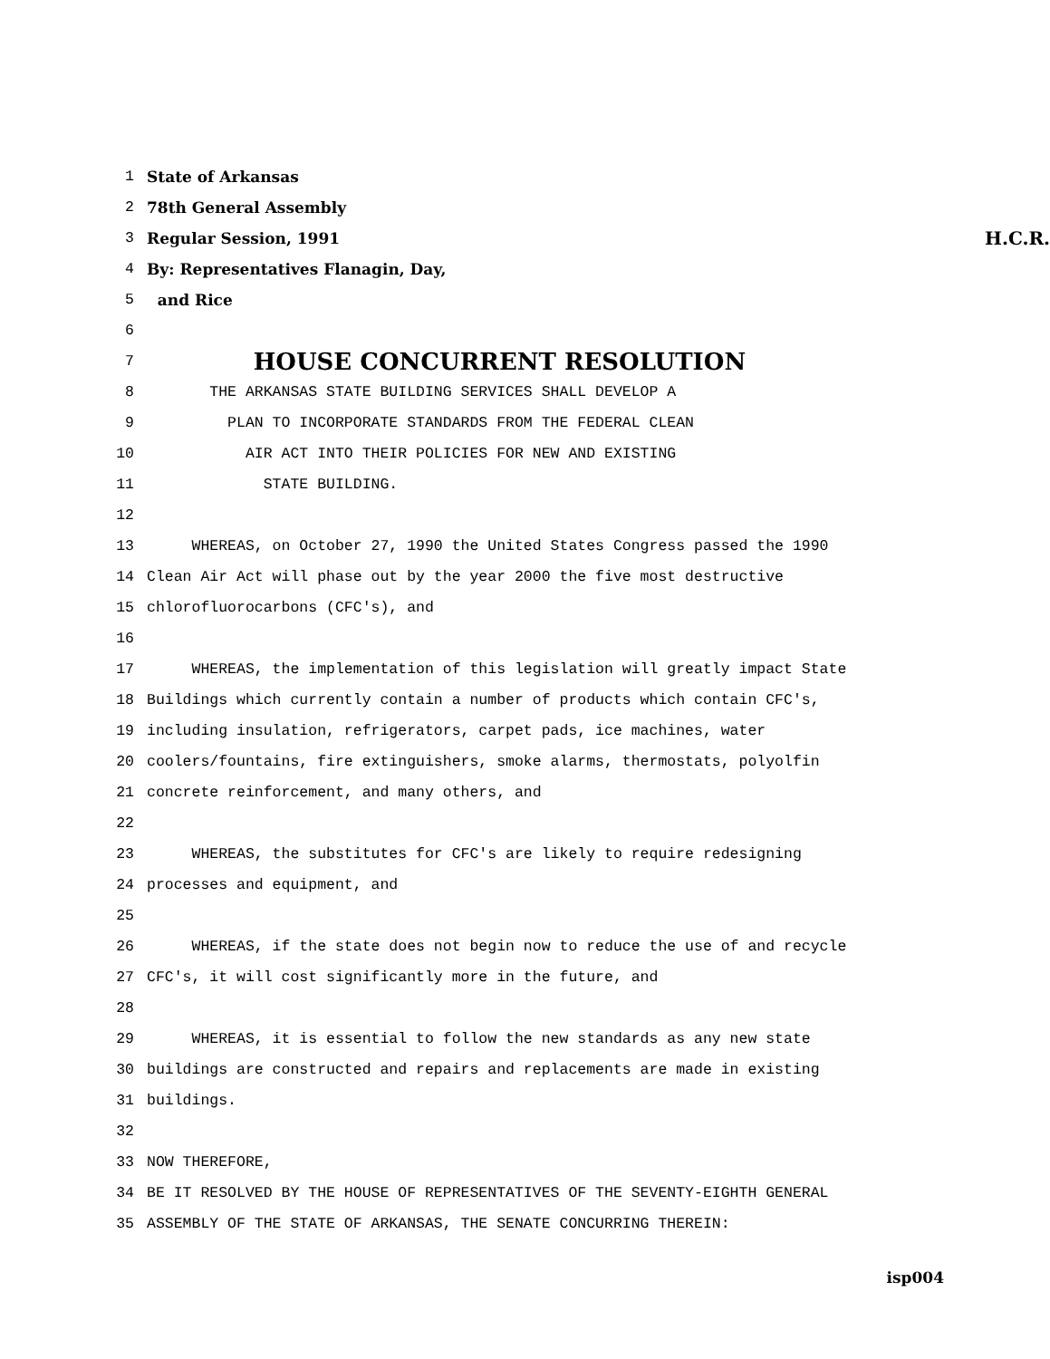1 State of Arkansas
2 78th General Assembly
3 Regular Session, 1991 H.C.R.
4 By: Representatives Flanagin, Day,
5 and Rice
6
7 HOUSE CONCURRENT RESOLUTION
8 THE ARKANSAS STATE BUILDING SERVICES SHALL DEVELOP A
9 PLAN TO INCORPORATE STANDARDS FROM THE FEDERAL CLEAN
10 AIR ACT INTO THEIR POLICIES FOR NEW AND EXISTING
11 STATE BUILDING.
12
13 WHEREAS, on October 27, 1990 the United States Congress passed the 1990
14 Clean Air Act will phase out by the year 2000 the five most destructive
15 chlorofluorocarbons (CFC's), and
16
17 WHEREAS, the implementation of this legislation will greatly impact State
18 Buildings which currently contain a number of products which contain CFC's,
19 including insulation, refrigerators, carpet pads, ice machines, water
20 coolers/fountains, fire extinguishers, smoke alarms, thermostats, polyolfin
21 concrete reinforcement, and many others, and
22
23 WHEREAS, the substitutes for CFC's are likely to require redesigning
24 processes and equipment, and
25
26 WHEREAS, if the state does not begin now to reduce the use of and recycle
27 CFC's, it will cost significantly more in the future, and
28
29 WHEREAS, it is essential to follow the new standards as any new state
30 buildings are constructed and repairs and replacements are made in existing
31 buildings.
32
33 NOW THEREFORE,
34 BE IT RESOLVED BY THE HOUSE OF REPRESENTATIVES OF THE SEVENTY-EIGHTH GENERAL
35 ASSEMBLY OF THE STATE OF ARKANSAS, THE SENATE CONCURRING THEREIN:
isp004